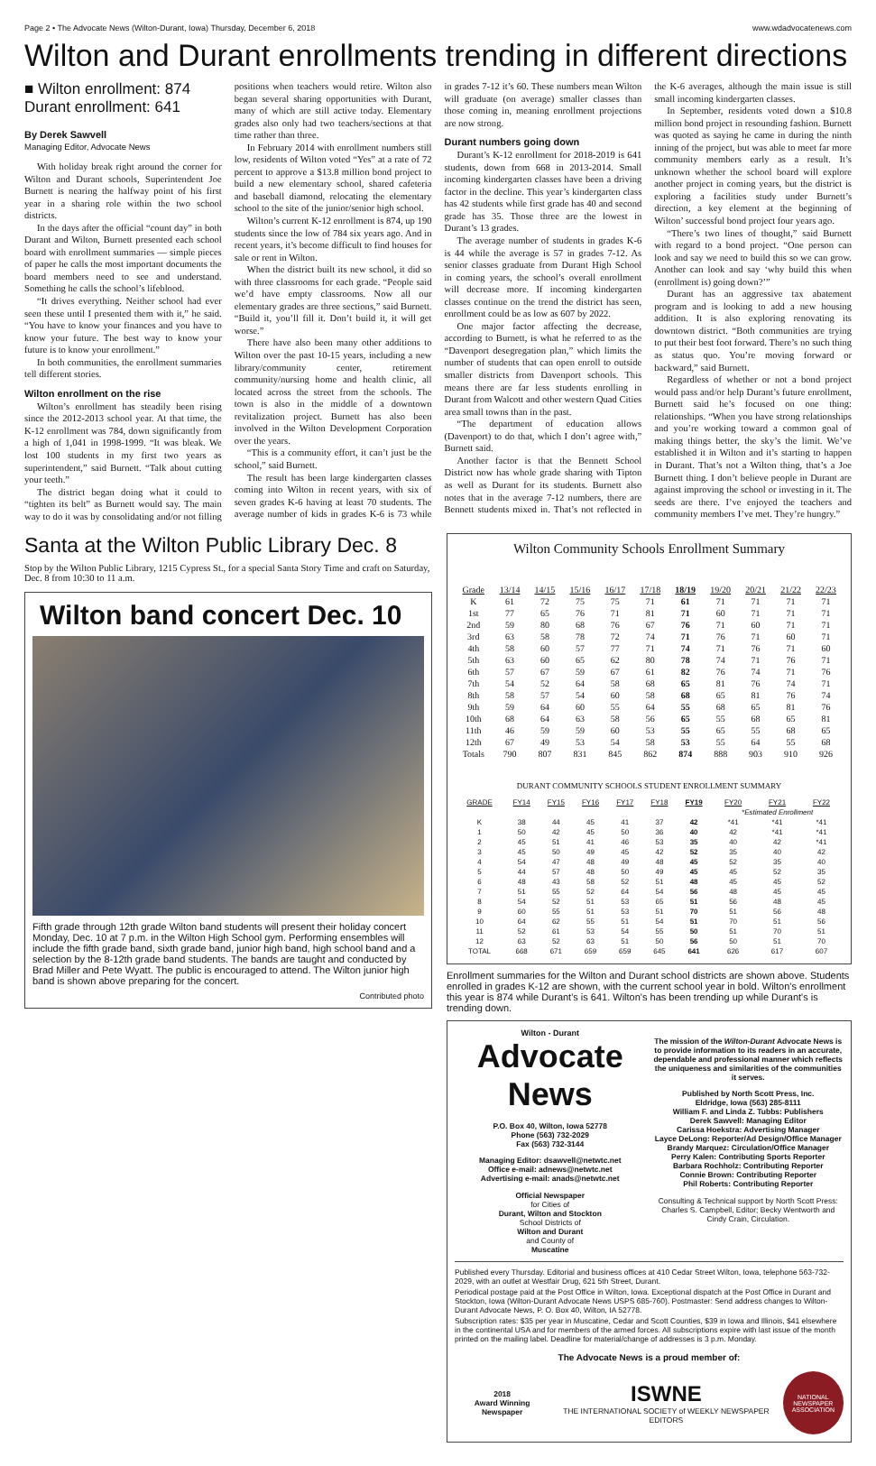Page 2 • The Advocate News (Wilton-Durant, Iowa) Thursday, December 6, 2018 www.wdadvocatenews.com
Wilton and Durant enrollments trending in different directions
■ Wilton enrollment: 874
Durant enrollment: 641
By Derek Sawvell
Managing Editor, Advocate News
With holiday break right around the corner for Wilton and Durant schools, Superintendent Joe Burnett is nearing the halfway point of his first year in a sharing role within the two school districts.
In the days after the official “count day” in both Durant and Wilton, Burnett presented each school board with enrollment summaries — simple pieces of paper he calls the most important documents the board members need to see and understand. Something he calls the school’s lifeblood.
“It drives everything. Neither school had ever seen these until I presented them with it,” he said. “You have to know your finances and you have to know your future. The best way to know your future is to know your enrollment.”
In both communities, the enrollment summaries tell different stories.
Wilton enrollment on the rise
Wilton’s enrollment has steadily been rising since the 2012-2013 school year. At that time, the K-12 enrollment was 784, down significantly from a high of 1,041 in 1998-1999. “It was bleak. We lost 100 students in my first two years as superintendent,” said Burnett. “Talk about cutting your teeth.”
The district began doing what it could to “tighten its belt” as Burnett would say. The main way to do it was by consolidating and/or not filling positions when teachers would retire. Wilton also began several sharing opportunities with Durant, many of which are still active today. Elementary grades also only had two teachers/sections at that time rather than three.
In February 2014 with enrollment numbers still low, residents of Wilton voted “Yes” at a rate of 72 percent to approve a $13.8 million bond project to build a new elementary school, shared cafeteria and baseball diamond, relocating the elementary school to the site of the junior/senior high school.
Wilton’s current K-12 enrollment is 874, up 190 students since the low of 784 six years ago. And in recent years, it’s become difficult to find houses for sale or rent in Wilton.
When the district built its new school, it did so with three classrooms for each grade. “People said we’d have empty classrooms. Now all our elementary grades are three sections,” said Burnett. “Build it, you’ll fill it. Don’t build it, it will get worse.”
There have also been many other additions to Wilton over the past 10-15 years, including a new library/community center, retirement community/nursing home and health clinic, all located across the street from the schools. The town is also in the middle of a downtown revitalization project. Burnett has also been involved in the Wilton Development Corporation over the years.
“This is a community effort, it can’t just be the school,” said Burnett.
The result has been large kindergarten classes coming into Wilton in recent years, with six of seven grades K-6 having at least 70 students. The average number of kids in grades K-6 is 73 while in grades 7-12 it’s 60. These numbers mean Wilton will graduate (on average) smaller classes than those coming in, meaning enrollment projections are now strong.
Durant numbers going down
Durant’s K-12 enrollment for 2018-2019 is 641 students, down from 668 in 2013-2014. Small incoming kindergarten classes have been a driving factor in the decline. This year’s kindergarten class has 42 students while first grade has 40 and second grade has 35. Those three are the lowest in Durant’s 13 grades.
The average number of students in grades K-6 is 44 while the average is 57 in grades 7-12. As senior classes graduate from Durant High School in coming years, the school’s overall enrollment will decrease more. If incoming kindergarten classes continue on the trend the district has seen, enrollment could be as low as 607 by 2022.
One major factor affecting the decrease, according to Burnett, is what he referred to as the “Davenport desegregation plan,” which limits the number of students that can open enroll to outside smaller districts from Davenport schools. This means there are far less students enrolling in Durant from Walcott and other western Quad Cities area small towns than in the past.
“The department of education allows (Davenport) to do that, which I don’t agree with,” Burnett said.
Another factor is that the Bennett School District now has whole grade sharing with Tipton as well as Durant for its students. Burnett also notes that in the average 7-12 numbers, there are Bennett students mixed in. That’s not reflected in the K-6 averages, although the main issue is still small incoming kindergarten classes.
In September, residents voted down a $10.8 million bond project in resounding fashion. Burnett was quoted as saying he came in during the ninth inning of the project, but was able to meet far more community members early as a result. It’s unknown whether the school board will explore another project in coming years, but the district is exploring a facilities study under Burnett’s direction, a key element at the beginning of Wilton’ successful bond project four years ago.
“There’s two lines of thought,” said Burnett with regard to a bond project. “One person can look and say we need to build this so we can grow. Another can look and say ‘why build this when (enrollment is) going down?’”
Durant has an aggressive tax abatement program and is looking to add a new housing addition. It is also exploring renovating its downtown district. “Both communities are trying to put their best foot forward. There’s no such thing as status quo. You’re moving forward or backward,” said Burnett.
Regardless of whether or not a bond project would pass and/or help Durant’s future enrollment, Burnett said he’s focused on one thing: relationships. “When you have strong relationships and you’re working toward a common goal of making things better, the sky’s the limit. We’ve established it in Wilton and it’s starting to happen in Durant. That’s not a Wilton thing, that’s a Joe Burnett thing. I don’t believe people in Durant are against improving the school or investing in it. The seeds are there. I’ve enjoyed the teachers and community members I’ve met. They’re hungry.”
Santa at the Wilton Public Library Dec. 8
Stop by the Wilton Public Library, 1215 Cypress St., for a special Santa Story Time and craft on Saturday, Dec. 8 from 10:30 to 11 a.m.
Wilton band concert Dec. 10
Fifth grade through 12th grade Wilton band students will present their holiday concert Monday, Dec. 10 at 7 p.m. in the Wilton High School gym. Performing ensembles will include the fifth grade band, sixth grade band, junior high band, high school band and a selection by the 8-12th grade band students. The bands are taught and conducted by Brad Miller and Pete Wyatt. The public is encouraged to attend. The Wilton junior high band is shown above preparing for the concert.
Contributed photo
Wilton Community Schools Enrollment Summary
| Grade | 13/14 | 14/15 | 15/16 | 16/17 | 17/18 | 18/19 | 19/20 | 20/21 | 21/22 | 22/23 |
| --- | --- | --- | --- | --- | --- | --- | --- | --- | --- | --- |
| K | 61 | 72 | 75 | 75 | 71 | 61 | 71 | 71 | 71 | 71 |
| 1st | 77 | 65 | 76 | 71 | 81 | 71 | 60 | 71 | 71 | 71 |
| 2nd | 59 | 80 | 68 | 76 | 67 | 76 | 71 | 60 | 71 | 71 |
| 3rd | 63 | 58 | 78 | 72 | 74 | 71 | 76 | 71 | 60 | 71 |
| 4th | 58 | 60 | 57 | 77 | 71 | 74 | 71 | 76 | 71 | 60 |
| 5th | 63 | 60 | 65 | 62 | 80 | 78 | 74 | 71 | 76 | 71 |
| 6th | 57 | 67 | 59 | 67 | 61 | 82 | 76 | 74 | 71 | 76 |
| 7th | 54 | 52 | 64 | 58 | 68 | 65 | 81 | 76 | 74 | 71 |
| 8th | 58 | 57 | 54 | 60 | 58 | 68 | 65 | 81 | 76 | 74 |
| 9th | 59 | 64 | 60 | 55 | 64 | 55 | 68 | 65 | 81 | 76 |
| 10th | 68 | 64 | 63 | 58 | 56 | 65 | 55 | 68 | 65 | 81 |
| 11th | 46 | 59 | 59 | 60 | 53 | 55 | 65 | 55 | 68 | 65 |
| 12th | 67 | 49 | 53 | 54 | 58 | 53 | 55 | 64 | 55 | 68 |
| Totals | 790 | 807 | 831 | 845 | 862 | 874 | 888 | 903 | 910 | 926 |
DURANT COMMUNITY SCHOOLS STUDENT ENROLLMENT SUMMARY
| GRADE | FY14 | FY15 | FY16 | FY17 | FY18 | FY19 | FY20 | FY21 | FY22 |
| --- | --- | --- | --- | --- | --- | --- | --- | --- | --- |
| | | | | | | | *Estimated Enrollment | | |
| K | 38 | 44 | 45 | 41 | 37 | 42 | *41 | *41 | *41 |
| 1 | 50 | 42 | 45 | 50 | 36 | 40 | 42 | *41 | *41 |
| 2 | 45 | 51 | 41 | 46 | 53 | 35 | 40 | 42 | *41 |
| 3 | 45 | 50 | 49 | 45 | 42 | 52 | 35 | 40 | 42 |
| 4 | 54 | 47 | 48 | 49 | 48 | 45 | 52 | 35 | 40 |
| 5 | 44 | 57 | 48 | 50 | 49 | 45 | 45 | 52 | 35 |
| 6 | 48 | 43 | 58 | 52 | 51 | 48 | 45 | 45 | 52 |
| 7 | 51 | 55 | 52 | 64 | 54 | 56 | 48 | 45 | 45 |
| 8 | 54 | 52 | 51 | 53 | 65 | 51 | 56 | 48 | 45 |
| 9 | 60 | 55 | 51 | 53 | 51 | 70 | 51 | 56 | 48 |
| 10 | 64 | 62 | 55 | 51 | 54 | 51 | 70 | 51 | 56 |
| 11 | 52 | 61 | 53 | 54 | 55 | 50 | 51 | 70 | 51 |
| 12 | 63 | 52 | 63 | 51 | 50 | 56 | 50 | 51 | 70 |
| TOTAL | 668 | 671 | 659 | 659 | 645 | 641 | 626 | 617 | 607 |
Enrollment summaries for the Wilton and Durant school districts are shown above. Students enrolled in grades K-12 are shown, with the current school year in bold. Wilton's enrollment this year is 874 while Durant's is 641. Wilton's has been trending up while Durant's is trending down.
Wilton - Durant
Advocate News
P.O. Box 40, Wilton, Iowa 52778
Phone (563) 732-2029
Fax (563) 732-3144
Managing Editor: dsawvell@netwtc.net
Office e-mail: adnews@netwtc.net
Advertising e-mail: anads@netwtc.net
Official Newspaper
for Cities of
Durant, Wilton and Stockton
School Districts of
Wilton and Durant
and County of
Muscatine
The mission of the Wilton-Durant Advocate News is to provide information to its readers in an accurate, dependable and professional manner which reflects the uniqueness and similarities of the communities it serves.
Published by North Scott Press, Inc.
Eldridge, Iowa (563) 285-8111
William F. and Linda Z. Tubbs: Publishers
Derek Sawvell: Managing Editor
Carissa Hoekstra: Advertising Manager
Layce DeLong: Reporter/Ad Design/Office Manager
Brandy Marquez: Circulation/Office Manager
Perry Kalen: Contributing Sports Reporter
Barbara Rochholz: Contributing Reporter
Connie Brown: Contributing Reporter
Phil Roberts: Contributing Reporter
Consulting & Technical support by North Scott Press: Charles S. Campbell, Editor; Becky Wentworth and Cindy Crain, Circulation.
Published every Thursday. Editorial and business offices at 410 Cedar Street Wilton, Iowa, telephone 563-732-2029, with an outlet at Westfair Drug, 621 5th Street, Durant.
Periodical postage paid at the Post Office in Wilton, Iowa. Exceptional dispatch at the Post Office in Durant and Stockton, Iowa (Wilton-Durant Advocate News USPS 685-760). Postmaster: Send address changes to Wilton-Durant Advocate News, P. O. Box 40, Wilton, IA 52778.
Subscription rates: $35 per year in Muscatine, Cedar and Scott Counties, $39 in Iowa and Illinois, $41 elsewhere in the continental USA and for members of the armed forces. All subscriptions expire with last issue of the month printed on the mailing label. Deadline for material/change of addresses is 3 p.m. Monday.
The Advocate News is a proud member of:
2018
Award Winning Newspaper
ISWNE
THE INTERNATIONAL SOCIETY of WEEKLY NEWSPAPER EDITORS
NATIONAL NEWSPAPER ASSOCIATION